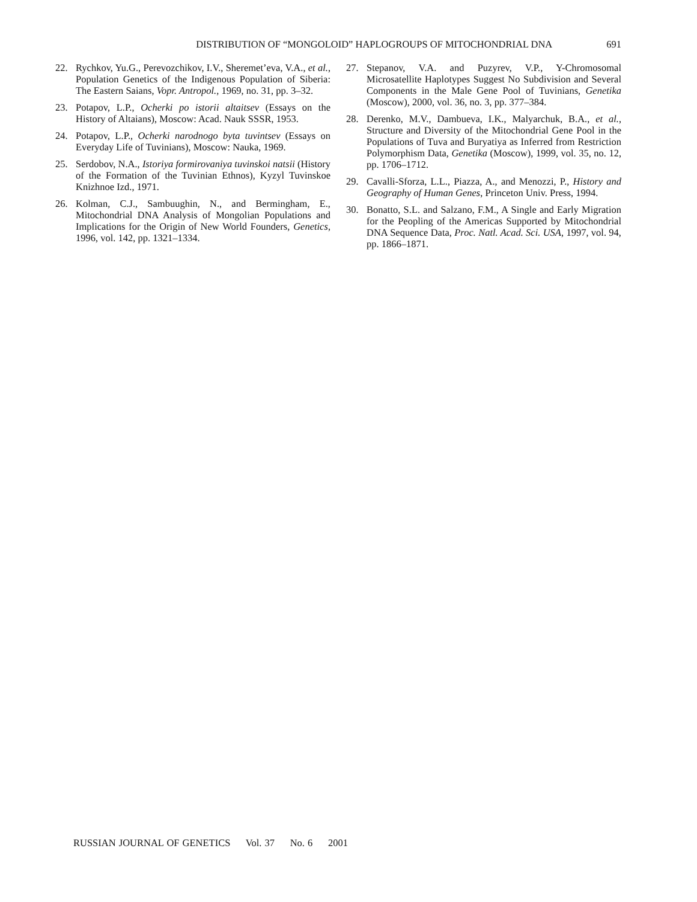DISTRIBUTION OF “MONGOLOID” HAPLOGROUPS OF MITOCHONDRIAL DNA 691
22. Rychkov, Yu.G., Perevozchikov, I.V., Sheremet’eva, V.A., et al., Population Genetics of the Indigenous Population of Siberia: The Eastern Saians, Vopr. Antropol., 1969, no. 31, pp. 3–32.
23. Potapov, L.P., Ocherki po istorii altaitsev (Essays on the History of Altaians), Moscow: Acad. Nauk SSSR, 1953.
24. Potapov, L.P., Ocherki narodnogo byta tuvintsev (Essays on Everyday Life of Tuvinians), Moscow: Nauka, 1969.
25. Serdobov, N.A., Istoriya formirovaniya tuvinskoi natsii (History of the Formation of the Tuvinian Ethnos), Kyzyl Tuvinskoe Knizhnoe Izd., 1971.
26. Kolman, C.J., Sambuughin, N., and Bermingham, E., Mitochondrial DNA Analysis of Mongolian Populations and Implications for the Origin of New World Founders, Genetics, 1996, vol. 142, pp. 1321–1334.
27. Stepanov, V.A. and Puzyrev, V.P., Y-Chromosomal Microsatellite Haplotypes Suggest No Subdivision and Several Components in the Male Gene Pool of Tuvinians, Genetika (Moscow), 2000, vol. 36, no. 3, pp. 377–384.
28. Derenko, M.V., Dambueva, I.K., Malyarchuk, B.A., et al., Structure and Diversity of the Mitochondrial Gene Pool in the Populations of Tuva and Buryatiya as Inferred from Restriction Polymorphism Data, Genetika (Moscow), 1999, vol. 35, no. 12, pp. 1706–1712.
29. Cavalli-Sforza, L.L., Piazza, A., and Menozzi, P., History and Geography of Human Genes, Princeton Univ. Press, 1994.
30. Bonatto, S.L. and Salzano, F.M., A Single and Early Migration for the Peopling of the Americas Supported by Mitochondrial DNA Sequence Data, Proc. Natl. Acad. Sci. USA, 1997, vol. 94, pp. 1866–1871.
RUSSIAN JOURNAL OF GENETICS Vol. 37 No. 6 2001